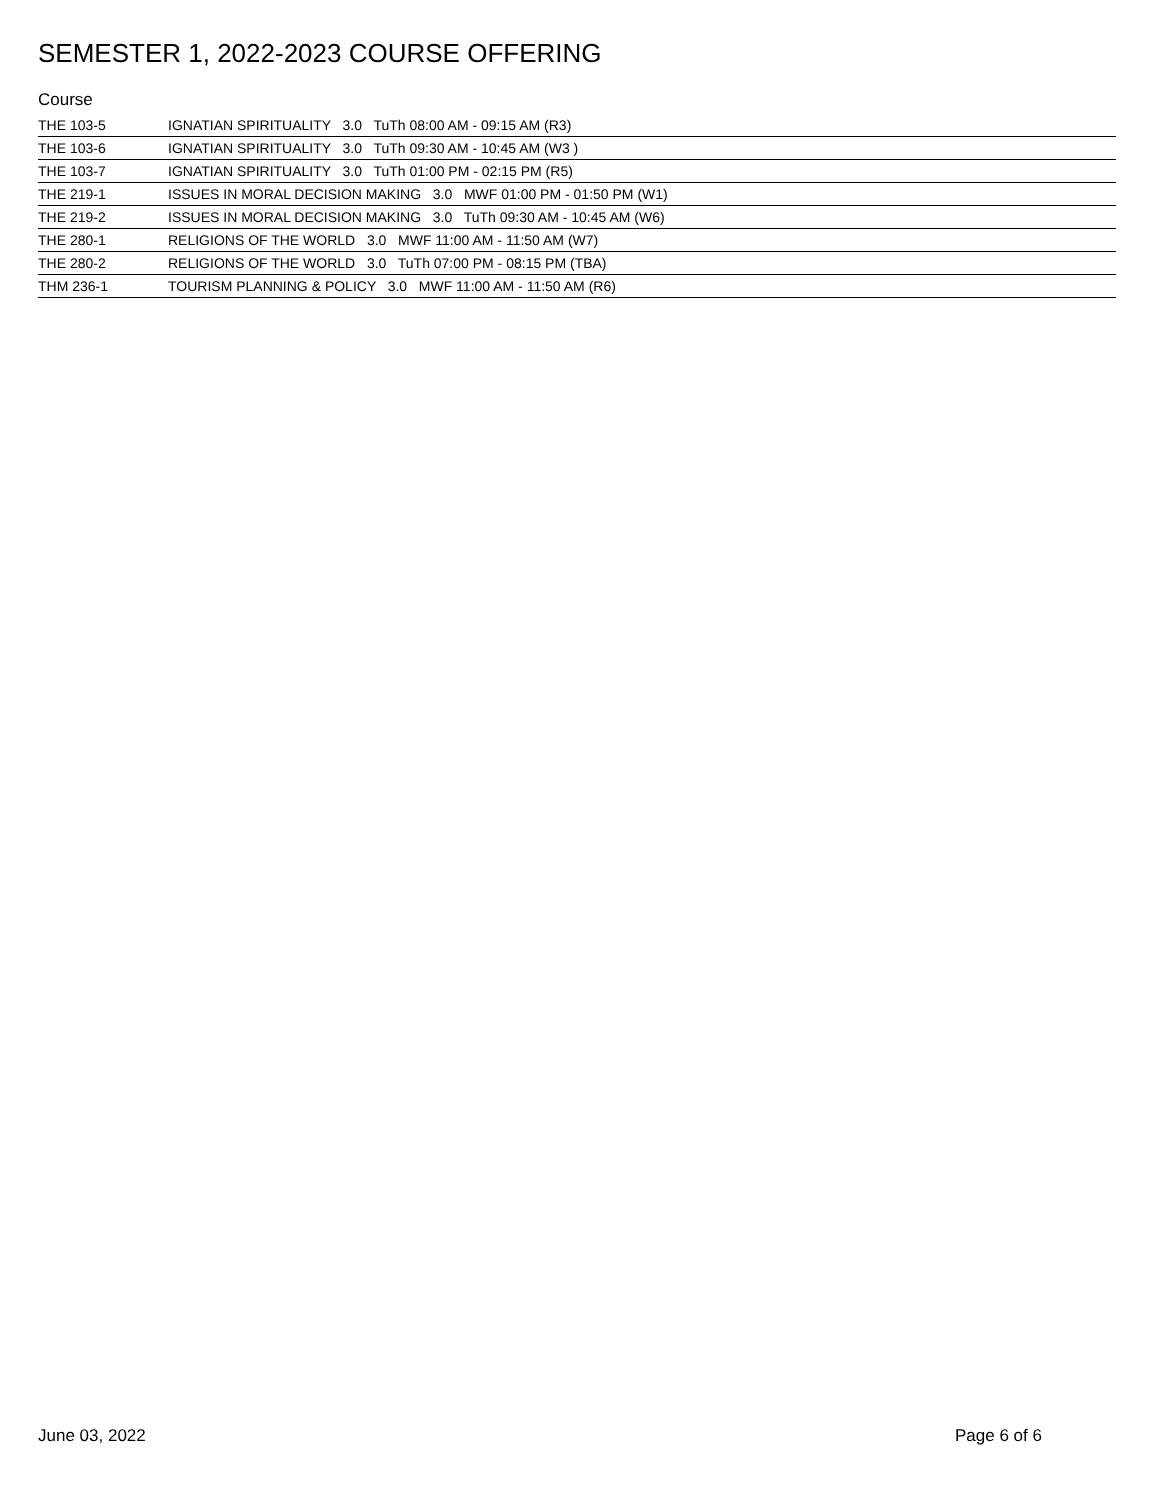SEMESTER 1, 2022-2023 COURSE OFFERING
Course
| THE 103-5 | IGNATIAN SPIRITUALITY 3.0 TuTh 08:00 AM - 09:15 AM (R3) |
| THE 103-6 | IGNATIAN SPIRITUALITY 3.0 TuTh 09:30 AM - 10:45 AM (W3 ) |
| THE 103-7 | IGNATIAN SPIRITUALITY 3.0 TuTh 01:00 PM - 02:15 PM (R5) |
| THE 219-1 | ISSUES IN MORAL DECISION MAKING 3.0 MWF 01:00 PM - 01:50 PM (W1) |
| THE 219-2 | ISSUES IN MORAL DECISION MAKING 3.0 TuTh 09:30 AM - 10:45 AM (W6) |
| THE 280-1 | RELIGIONS OF THE WORLD 3.0 MWF 11:00 AM - 11:50 AM (W7) |
| THE 280-2 | RELIGIONS OF THE WORLD 3.0 TuTh 07:00 PM - 08:15 PM (TBA) |
| THM 236-1 | TOURISM PLANNING & POLICY 3.0 MWF 11:00 AM - 11:50 AM (R6) |
June 03, 2022 Page 6 of 6